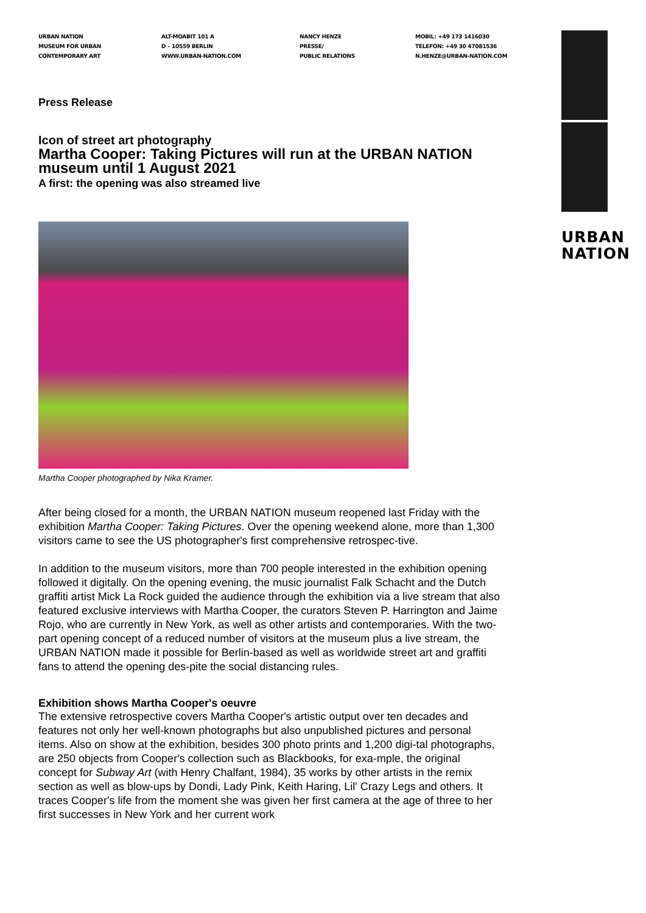URBAN NATION
MUSEUM FOR URBAN
CONTEMPORARY ART
ALT-MOABIT 101 A
D – 10559 BERLIN
WWW.URBAN-NATION.COM
NANCY HENZE
PRESSE/
PUBLIC RELATIONS
MOBIL: +49 173 1416030
TELEFON: +49 30 47081536
N.HENZE@URBAN-NATION.COM
URBAN
NATION
Press Release
Icon of street art photography
Martha Cooper: Taking Pictures will run at the URBAN NATION museum until 1 August 2021
A first: the opening was also streamed live
Martha Cooper photographed by Nika Kramer.
After being closed for a month, the URBAN NATION museum reopened last Friday with the exhibition Martha Cooper: Taking Pictures. Over the opening weekend alone, more than 1,300 visitors came to see the US photographer's first comprehensive retrospec-tive.
In addition to the museum visitors, more than 700 people interested in the exhibition opening followed it digitally. On the opening evening, the music journalist Falk Schacht and the Dutch graffiti artist Mick La Rock guided the audience through the exhibition via a live stream that also featured exclusive interviews with Martha Cooper, the curators Steven P. Harrington and Jaime Rojo, who are currently in New York, as well as other artists and contemporaries. With the two-part opening concept of a reduced number of visitors at the museum plus a live stream, the URBAN NATION made it possible for Berlin-based as well as worldwide street art and graffiti fans to attend the opening des-pite the social distancing rules.
Exhibition shows Martha Cooper's oeuvre
The extensive retrospective covers Martha Cooper's artistic output over ten decades and features not only her well-known photographs but also unpublished pictures and personal items. Also on show at the exhibition, besides 300 photo prints and 1,200 digi-tal photographs, are 250 objects from Cooper's collection such as Blackbooks, for exa-mple, the original concept for Subway Art (with Henry Chalfant, 1984), 35 works by other artists in the remix section as well as blow-ups by Dondi, Lady Pink, Keith Haring, Lil' Crazy Legs and others. It traces Cooper's life from the moment she was given her first camera at the age of three to her first successes in New York and her current work